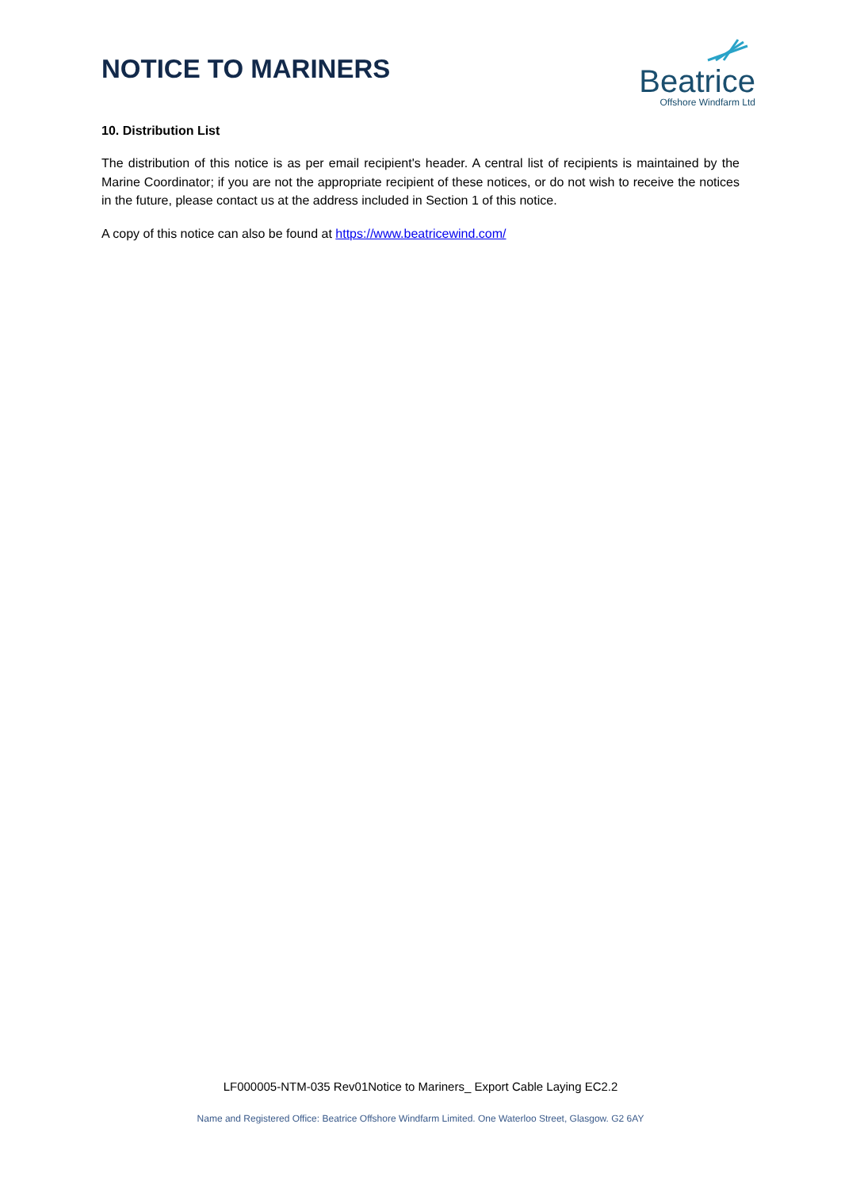NOTICE TO MARINERS
Beatrice
Offshore Windfarm Ltd
10. Distribution List
The distribution of this notice is as per email recipient's header. A central list of recipients is maintained by the Marine Coordinator; if you are not the appropriate recipient of these notices, or do not wish to receive the notices in the future, please contact us at the address included in Section 1 of this notice.
A copy of this notice can also be found at https://www.beatricewind.com/
LF000005-NTM-035 Rev01Notice to Mariners_ Export Cable Laying EC2.2
Name and Registered Office: Beatrice Offshore Windfarm Limited. One Waterloo Street, Glasgow. G2 6AY